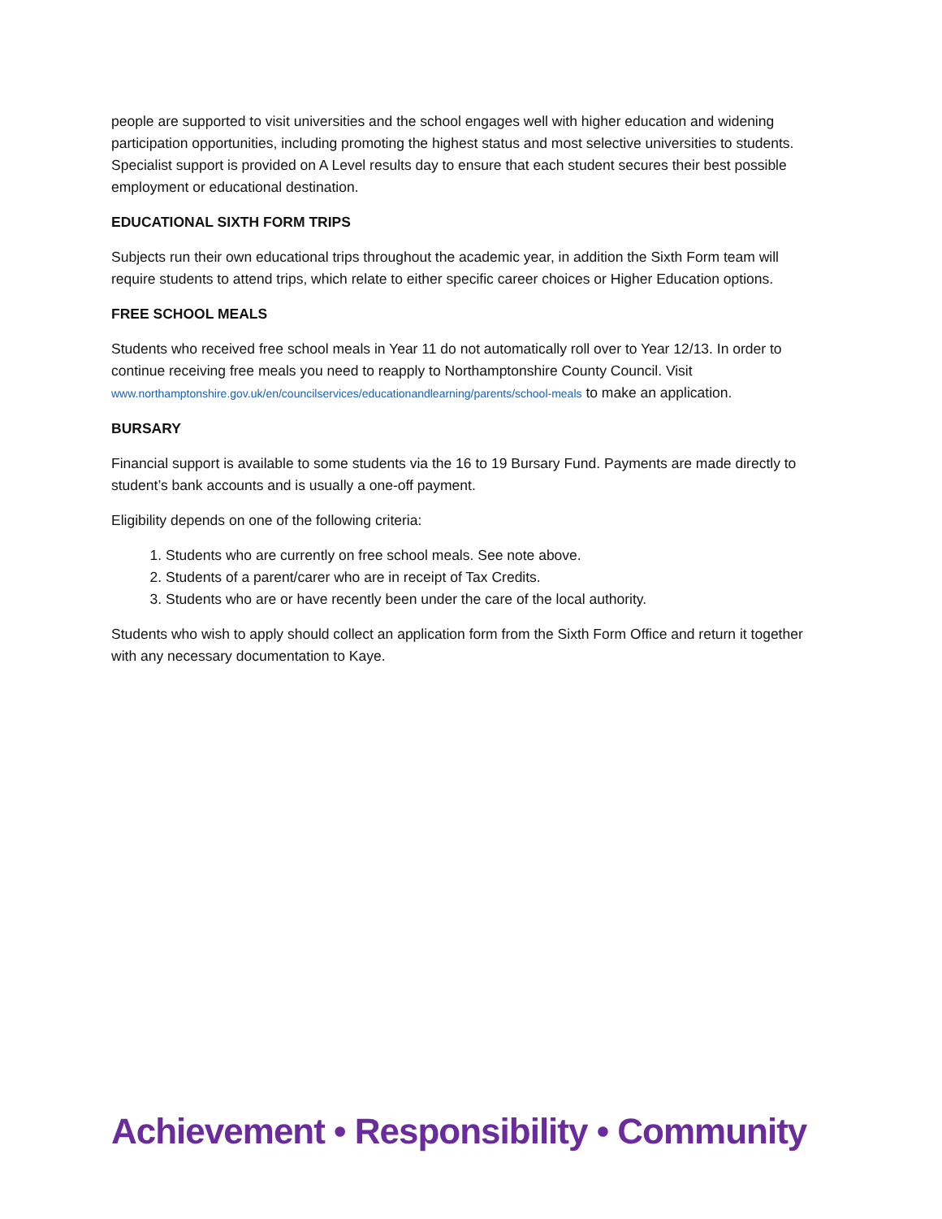people are supported to visit universities and the school engages well with higher education and widening participation opportunities, including promoting the highest status and most selective universities to students. Specialist support is provided on A Level results day to ensure that each student secures their best possible employment or educational destination.
EDUCATIONAL SIXTH FORM TRIPS
Subjects run their own educational trips throughout the academic year, in addition the Sixth Form team will require students to attend trips, which relate to either specific career choices or Higher Education options.
FREE SCHOOL MEALS
Students who received free school meals in Year 11 do not automatically roll over to Year 12/13. In order to continue receiving free meals you need to reapply to Northamptonshire County Council. Visit www.northamptonshire.gov.uk/en/councilservices/educationandlearning/parents/school-meals to make an application.
BURSARY
Financial support is available to some students via the 16 to 19 Bursary Fund. Payments are made directly to student’s bank accounts and is usually a one-off payment.
Eligibility depends on one of the following criteria:
1. Students who are currently on free school meals. See note above.
2. Students of a parent/carer who are in receipt of Tax Credits.
3. Students who are or have recently been under the care of the local authority.
Students who wish to apply should collect an application form from the Sixth Form Office and return it together with any necessary documentation to Kaye.
Achievement • Responsibility • Community